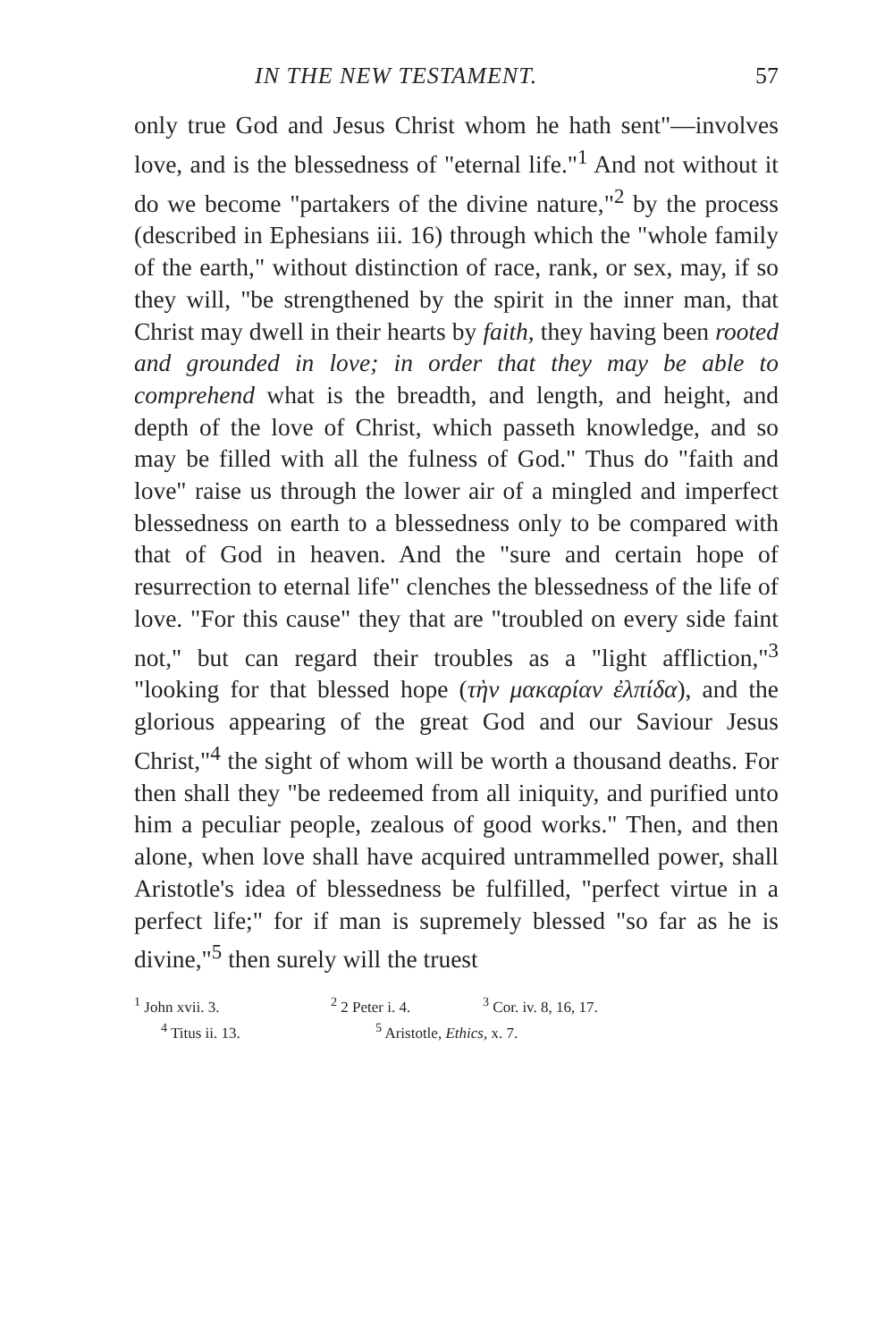IN THE NEW TESTAMENT. 57
only true God and Jesus Christ whom he hath sent"—involves love, and is the blessedness of "eternal life."<sup>1</sup> And not without it do we become "partakers of the divine nature,"<sup>2</sup> by the process (described in Ephesians iii. 16) through which the "whole family of the earth," without distinction of race, rank, or sex, may, if so they will, "be strengthened by the spirit in the inner man, that Christ may dwell in their hearts by faith, they having been rooted and grounded in love; in order that they may be able to comprehend what is the breadth, and length, and height, and depth of the love of Christ, which passeth knowledge, and so may be filled with all the fulness of God." Thus do "faith and love" raise us through the lower air of a mingled and imperfect blessedness on earth to a blessedness only to be compared with that of God in heaven. And the "sure and certain hope of resurrection to eternal life" clenches the blessedness of the life of love. "For this cause" they that are "troubled on every side faint not," but can regard their troubles as a "light affliction,"<sup>3</sup> "looking for that blessed hope (τὴν μακαρίαν ἐλπίδα), and the glorious appearing of the great God and our Saviour Jesus Christ,"<sup>4</sup> the sight of whom will be worth a thousand deaths. For then shall they "be redeemed from all iniquity, and purified unto him a peculiar people, zealous of good works." Then, and then alone, when love shall have acquired untrammelled power, shall Aristotle's idea of blessedness be fulfilled, "perfect virtue in a perfect life;" for if man is supremely blessed "so far as he is divine,"<sup>5</sup> then surely will the truest
<sup>1</sup> John xvii. 3. <sup>2</sup> 2 Peter i. 4. <sup>3</sup> Cor. iv. 8, 16, 17.
<sup>4</sup> Titus ii. 13. <sup>5</sup> Aristotle, Ethics, x. 7.